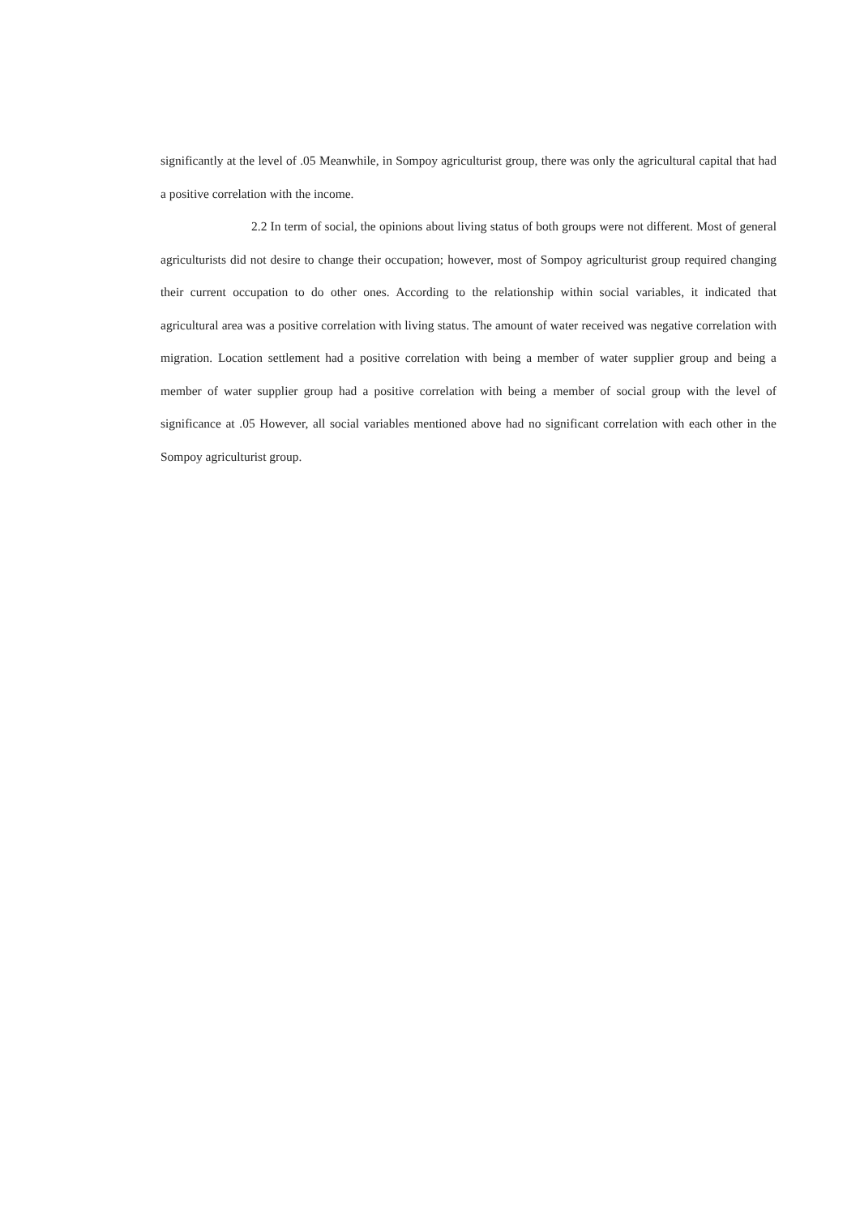significantly at the level of .05 Meanwhile, in Sompoy agriculturist group, there was only the agricultural capital that had a positive correlation with the income.
2.2 In term of social, the opinions about living status of both groups were not different. Most of general agriculturists did not desire to change their occupation; however, most of Sompoy agriculturist group required changing their current occupation to do other ones. According to the relationship within social variables, it indicated that agricultural area was a positive correlation with living status. The amount of water received was negative correlation with migration. Location settlement had a positive correlation with being a member of water supplier group and being a member of water supplier group had a positive correlation with being a member of social group with the level of significance at .05 However, all social variables mentioned above had no significant correlation with each other in the Sompoy agriculturist group.